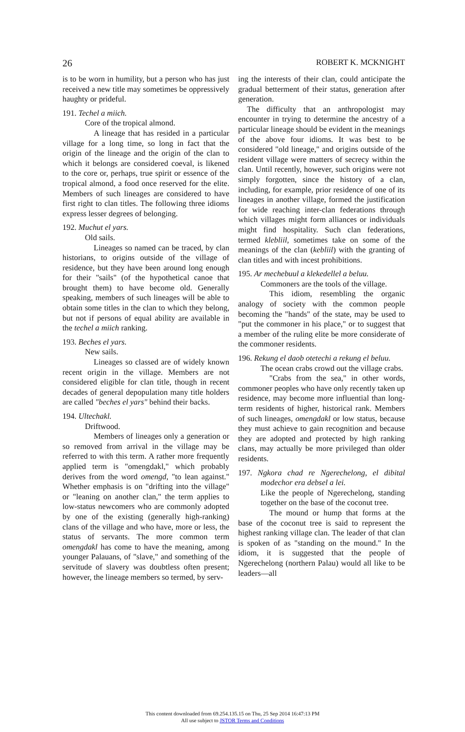26 ROBERT K. MCKNIGHT
is to be worn in humility, but a person who has just received a new title may sometimes be oppressively haughty or prideful.
191. Techel a miich.
Core of the tropical almond.
A lineage that has resided in a particular village for a long time, so long in fact that the origin of the lineage and the origin of the clan to which it belongs are considered coeval, is likened to the core or, perhaps, true spirit or essence of the tropical almond, a food once reserved for the elite. Members of such lineages are considered to have first right to clan titles. The following three idioms express lesser degrees of belonging.
192. Muchut el yars.
Old sails.
Lineages so named can be traced, by clan historians, to origins outside of the village of residence, but they have been around long enough for their "sails" (of the hypothetical canoe that brought them) to have become old. Generally speaking, members of such lineages will be able to obtain some titles in the clan to which they belong, but not if persons of equal ability are available in the techel a miich ranking.
193. Beches el yars.
New sails.
Lineages so classed are of widely known recent origin in the village. Members are not considered eligible for clan title, though in recent decades of general depopulation many title holders are called "beches el yars" behind their backs.
194. Ultechakl.
Driftwood.
Members of lineages only a generation or so removed from arrival in the village may be referred to with this term. A rather more frequently applied term is "omengdakl," which probably derives from the word omengd, "to lean against." Whether emphasis is on "drifting into the village" or "leaning on another clan," the term applies to low-status newcomers who are commonly adopted by one of the existing (generally high-ranking) clans of the village and who have, more or less, the status of servants. The more common term omengdakl has come to have the meaning, among younger Palauans, of "slave," and something of the servitude of slavery was doubtless often present; however, the lineage members so termed, by serv-
ing the interests of their clan, could anticipate the gradual betterment of their status, generation after generation.
The difficulty that an anthropologist may encounter in trying to determine the ancestry of a particular lineage should be evident in the meanings of the above four idioms. It was best to be considered "old lineage," and origins outside of the resident village were matters of secrecy within the clan. Until recently, however, such origins were not simply forgotten, since the history of a clan, including, for example, prior residence of one of its lineages in another village, formed the justification for wide reaching inter-clan federations through which villages might form alliances or individuals might find hospitality. Such clan federations, termed klebliil, sometimes take on some of the meanings of the clan (kebliil) with the granting of clan titles and with incest prohibitions.
195. Ar mechebuul a klekedellel a beluu.
Commoners are the tools of the village.
This idiom, resembling the organic analogy of society with the common people becoming the "hands" of the state, may be used to "put the commoner in his place," or to suggest that a member of the ruling elite be more considerate of the commoner residents.
196. Rekung el daob otetechi a rekung el beluu.
The ocean crabs crowd out the village crabs.
"Crabs from the sea," in other words, commoner peoples who have only recently taken up residence, may become more influential than long-term residents of higher, historical rank. Members of such lineages, omengdakl or low status, because they must achieve to gain recognition and because they are adopted and protected by high ranking clans, may actually be more privileged than older residents.
197. Ngkora chad re Ngerechelong, el dibital modechor era debsel a lei.
Like the people of Ngerechelong, standing together on the base of the coconut tree.
The mound or hump that forms at the base of the coconut tree is said to represent the highest ranking village clan. The leader of that clan is spoken of as "standing on the mound." In the idiom, it is suggested that the people of Ngerechelong (northern Palau) would all like to be leaders—all
This content downloaded from 69.254.135.15 on Thu, 25 Sep 2014 16:47:13 PM
All use subject to JSTOR Terms and Conditions